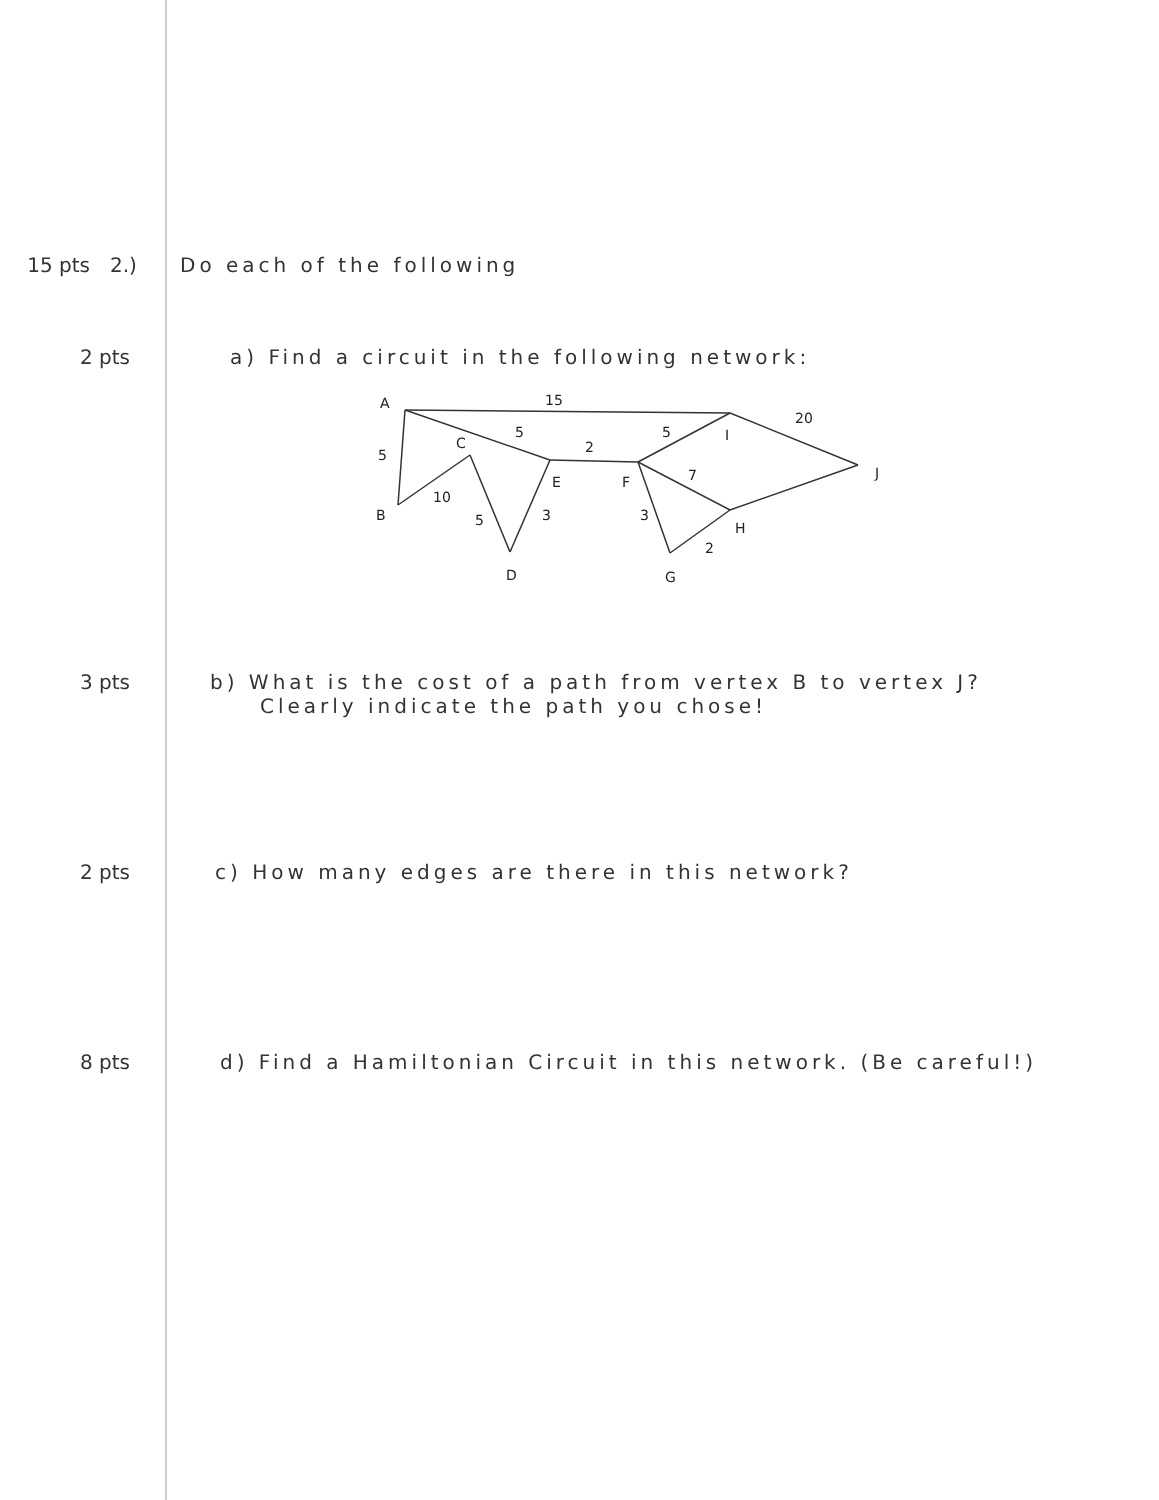15 pts 2.) Do each of the following
2 pts a) Find a circuit in the following network:
A
15
20
5
5
I
5
C
2
E
F
7
J
B
10
5
3
3
H
2
D
G
3 pts b) What is the cost of a path from vertex B to vertex J?
Clearly indicate the path you chose!
2 pts c) How many edges are there in this network?
8 pts d) Find a Hamiltonian Circuit in this network. (Be careful!)